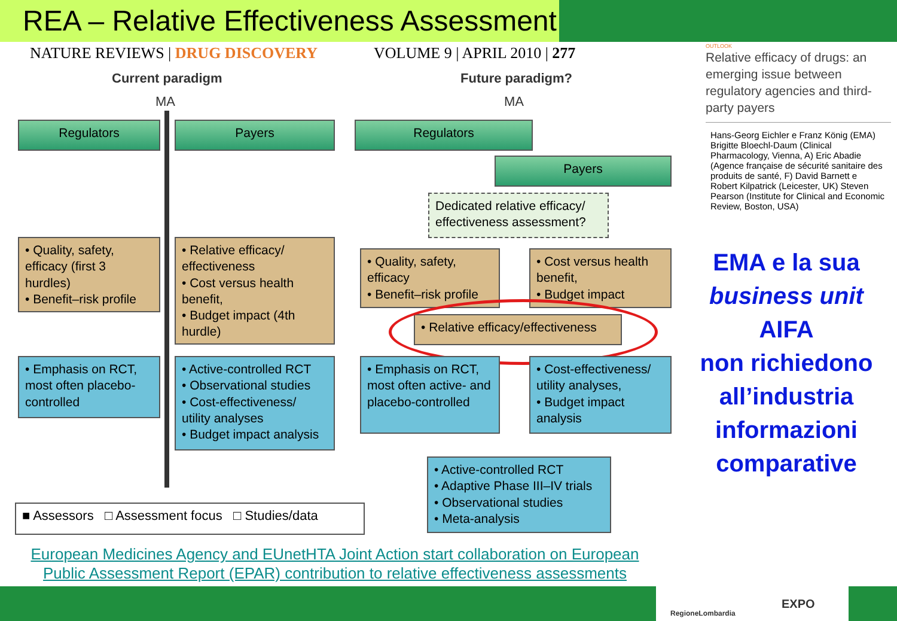REA – Relative Effectiveness Assessment
NATURE REVIEWS | DRUG DISCOVERY
VOLUME 9 | APRIL 2010 | 277
Current paradigm Future paradigm?
MA MA
Regulators Payers Regulators
Payers
Dedicated relative efficacy/ effectiveness assessment?
• Quality, safety, efficacy (first 3 hurdles)
• Benefit–risk profile
• Relative efficacy/ effectiveness
• Cost versus health benefit,
• Budget impact (4th hurdle)
• Quality, safety, efficacy
• Benefit–risk profile
• Cost versus health benefit,
• Budget impact
• Relative efficacy/effectiveness
• Emphasis on RCT, most often placebo-controlled
• Active-controlled RCT
• Observational studies
• Cost-effectiveness/ utility analyses
• Budget impact analysis
• Emphasis on RCT, most often active- and placebo-controlled
• Cost-effectiveness/ utility analyses,
• Budget impact analysis
• Active-controlled RCT
• Adaptive Phase III–IV trials
• Observational studies
• Meta-analysis
■ Assessors □ Assessment focus □ Studies/data
OUTLOOK
Relative efficacy of drugs: an emerging issue between regulatory agencies and third-party payers
Hans-Georg Eichler e Franz König (EMA) Brigitte Bloechl-Daum (Clinical Pharmacology, Vienna, A) Eric Abadie (Agence française de sécurité sanitaire des produits de santé, F) David Barnett e Robert Kilpatrick (Leicester, UK) Steven Pearson (Institute for Clinical and Economic Review, Boston, USA)
EMA e la sua
business unit AIFA
non richiedono
all’industria
informazioni
comparative
European Medicines Agency and EUnetHTA Joint Action start collaboration on European Public Assessment Report (EPAR) contribution to relative effectiveness assessments
RegioneLombardia
EXPO